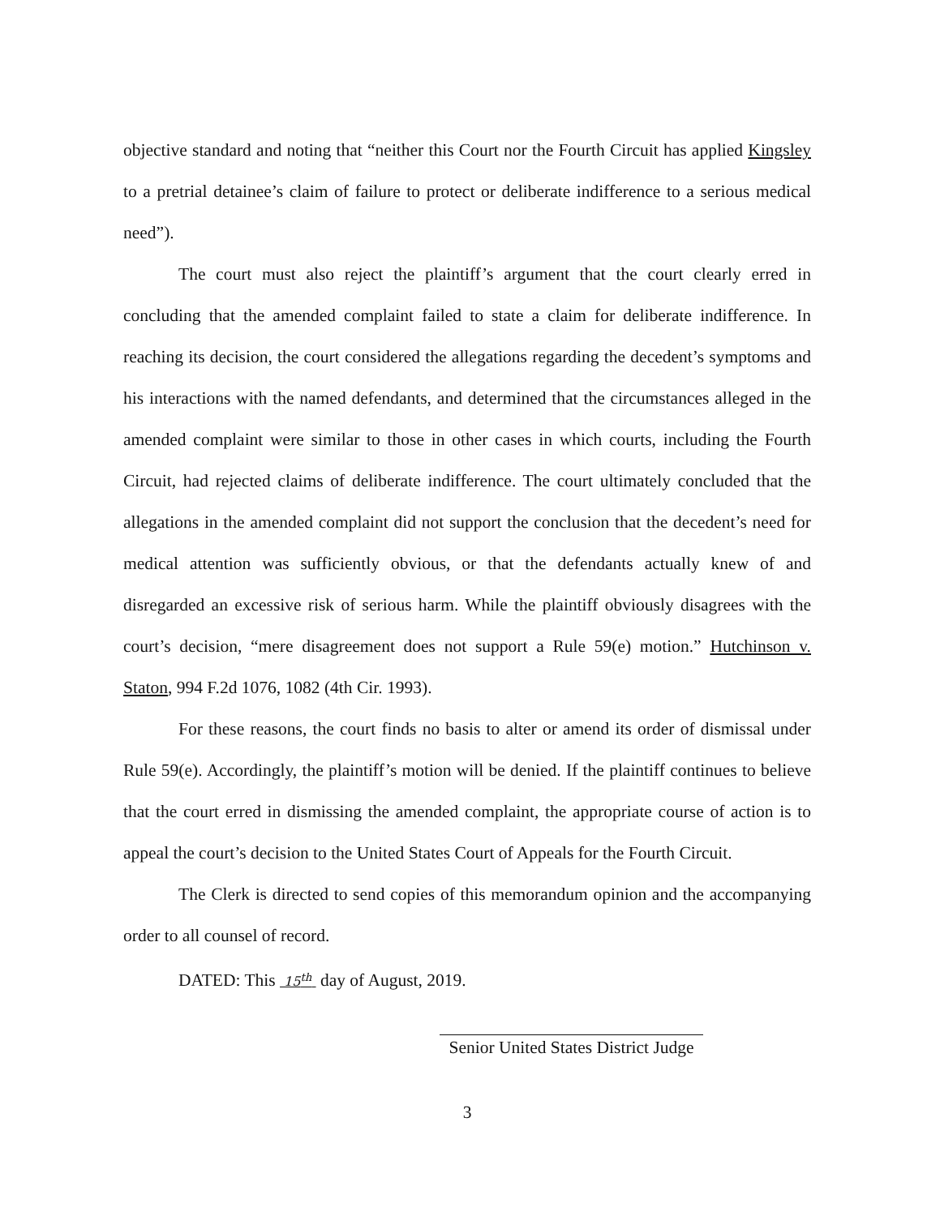objective standard and noting that “neither this Court nor the Fourth Circuit has applied Kingsley to a pretrial detainee’s claim of failure to protect or deliberate indifference to a serious medical need”).
The court must also reject the plaintiff’s argument that the court clearly erred in concluding that the amended complaint failed to state a claim for deliberate indifference. In reaching its decision, the court considered the allegations regarding the decedent’s symptoms and his interactions with the named defendants, and determined that the circumstances alleged in the amended complaint were similar to those in other cases in which courts, including the Fourth Circuit, had rejected claims of deliberate indifference. The court ultimately concluded that the allegations in the amended complaint did not support the conclusion that the decedent’s need for medical attention was sufficiently obvious, or that the defendants actually knew of and disregarded an excessive risk of serious harm. While the plaintiff obviously disagrees with the court’s decision, “mere disagreement does not support a Rule 59(e) motion.” Hutchinson v. Staton, 994 F.2d 1076, 1082 (4th Cir. 1993).
For these reasons, the court finds no basis to alter or amend its order of dismissal under Rule 59(e). Accordingly, the plaintiff’s motion will be denied. If the plaintiff continues to believe that the court erred in dismissing the amended complaint, the appropriate course of action is to appeal the court’s decision to the United States Court of Appeals for the Fourth Circuit.
The Clerk is directed to send copies of this memorandum opinion and the accompanying order to all counsel of record.
DATED: This 15<sup>th</sup> day of August, 2019.
Senior United States District Judge
3